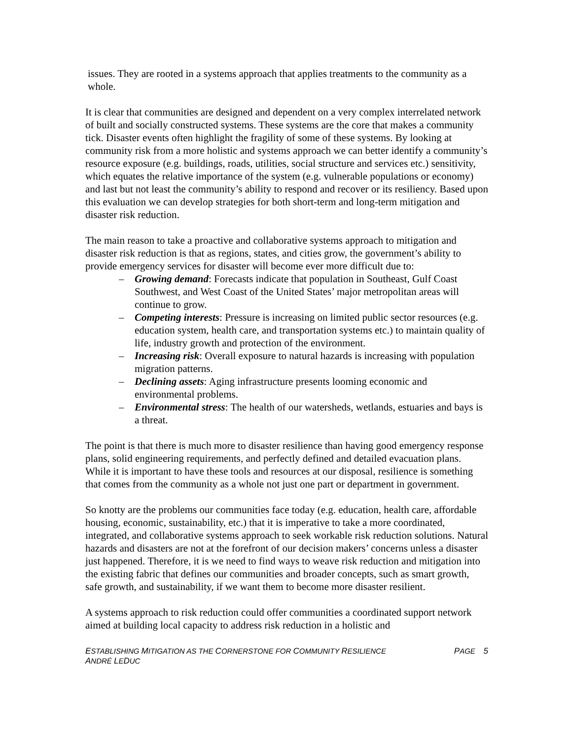issues. They are rooted in a systems approach that applies treatments to the community as a whole.
It is clear that communities are designed and dependent on a very complex interrelated network of built and socially constructed systems. These systems are the core that makes a community tick. Disaster events often highlight the fragility of some of these systems. By looking at community risk from a more holistic and systems approach we can better identify a community’s resource exposure (e.g. buildings, roads, utilities, social structure and services etc.) sensitivity, which equates the relative importance of the system (e.g. vulnerable populations or economy) and last but not least the community’s ability to respond and recover or its resiliency. Based upon this evaluation we can develop strategies for both short-term and long-term mitigation and disaster risk reduction.
The main reason to take a proactive and collaborative systems approach to mitigation and disaster risk reduction is that as regions, states, and cities grow, the government’s ability to provide emergency services for disaster will become ever more difficult due to:
– Growing demand: Forecasts indicate that population in Southeast, Gulf Coast Southwest, and West Coast of the United States’ major metropolitan areas will continue to grow.
– Competing interests: Pressure is increasing on limited public sector resources (e.g. education system, health care, and transportation systems etc.) to maintain quality of life, industry growth and protection of the environment.
– Increasing risk: Overall exposure to natural hazards is increasing with population migration patterns.
– Declining assets: Aging infrastructure presents looming economic and environmental problems.
– Environmental stress: The health of our watersheds, wetlands, estuaries and bays is a threat.
The point is that there is much more to disaster resilience than having good emergency response plans, solid engineering requirements, and perfectly defined and detailed evacuation plans. While it is important to have these tools and resources at our disposal, resilience is something that comes from the community as a whole not just one part or department in government.
So knotty are the problems our communities face today (e.g. education, health care, affordable housing, economic, sustainability, etc.) that it is imperative to take a more coordinated, integrated, and collaborative systems approach to seek workable risk reduction solutions. Natural hazards and disasters are not at the forefront of our decision makers’ concerns unless a disaster just happened. Therefore, it is we need to find ways to weave risk reduction and mitigation into the existing fabric that defines our communities and broader concepts, such as smart growth, safe growth, and sustainability, if we want them to become more disaster resilient.
A systems approach to risk reduction could offer communities a coordinated support network aimed at building local capacity to address risk reduction in a holistic and
ESTABLISHING MITIGATION AS THE CORNERSTONE FOR COMMUNITY RESILIENCE
ANDRÉ LEDUC
PAGE 5